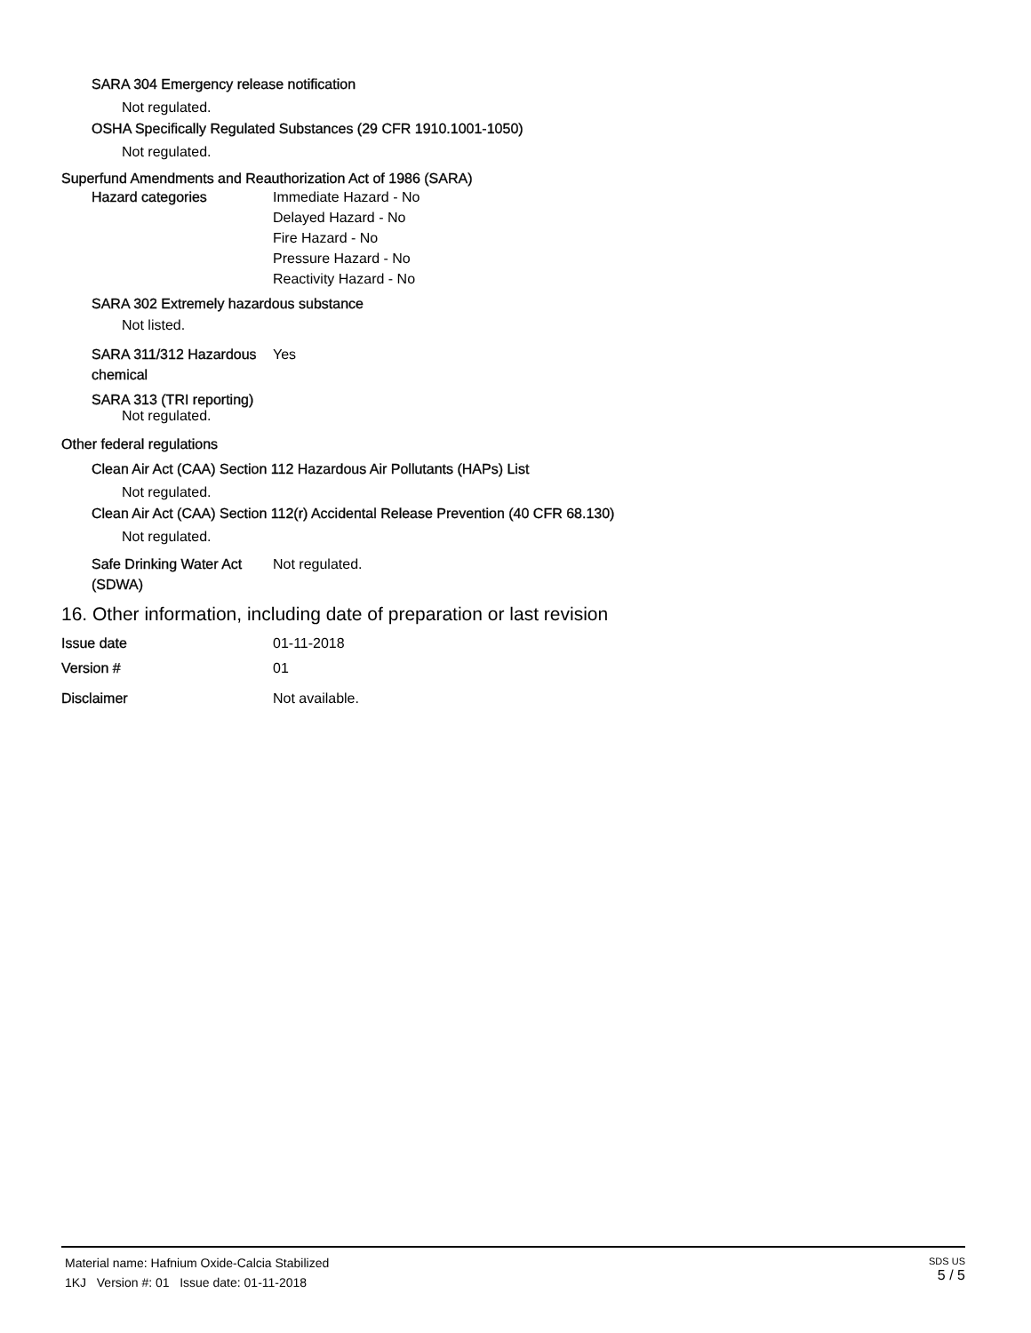SARA 304 Emergency release notification
Not regulated.
OSHA Specifically Regulated Substances (29 CFR 1910.1001-1050)
Not regulated.
Superfund Amendments and Reauthorization Act of 1986 (SARA)
Hazard categories Immediate Hazard - No
Delayed Hazard - No
Fire Hazard - No
Pressure Hazard - No
Reactivity Hazard - No
SARA 302 Extremely hazardous substance
Not listed.
SARA 311/312 Hazardous chemical
Yes
SARA 313 (TRI reporting)
Not regulated.
Other federal regulations
Clean Air Act (CAA) Section 112 Hazardous Air Pollutants (HAPs) List
Not regulated.
Clean Air Act (CAA) Section 112(r) Accidental Release Prevention (40 CFR 68.130)
Not regulated.
Safe Drinking Water Act (SDWA)
Not regulated.
16. Other information, including date of preparation or last revision
Issue date 01-11-2018
Version # 01
Disclaimer Not available.
Material name: Hafnium Oxide-Calcia Stabilized
1KJ Version #: 01 Issue date: 01-11-2018
SDS US
5 / 5